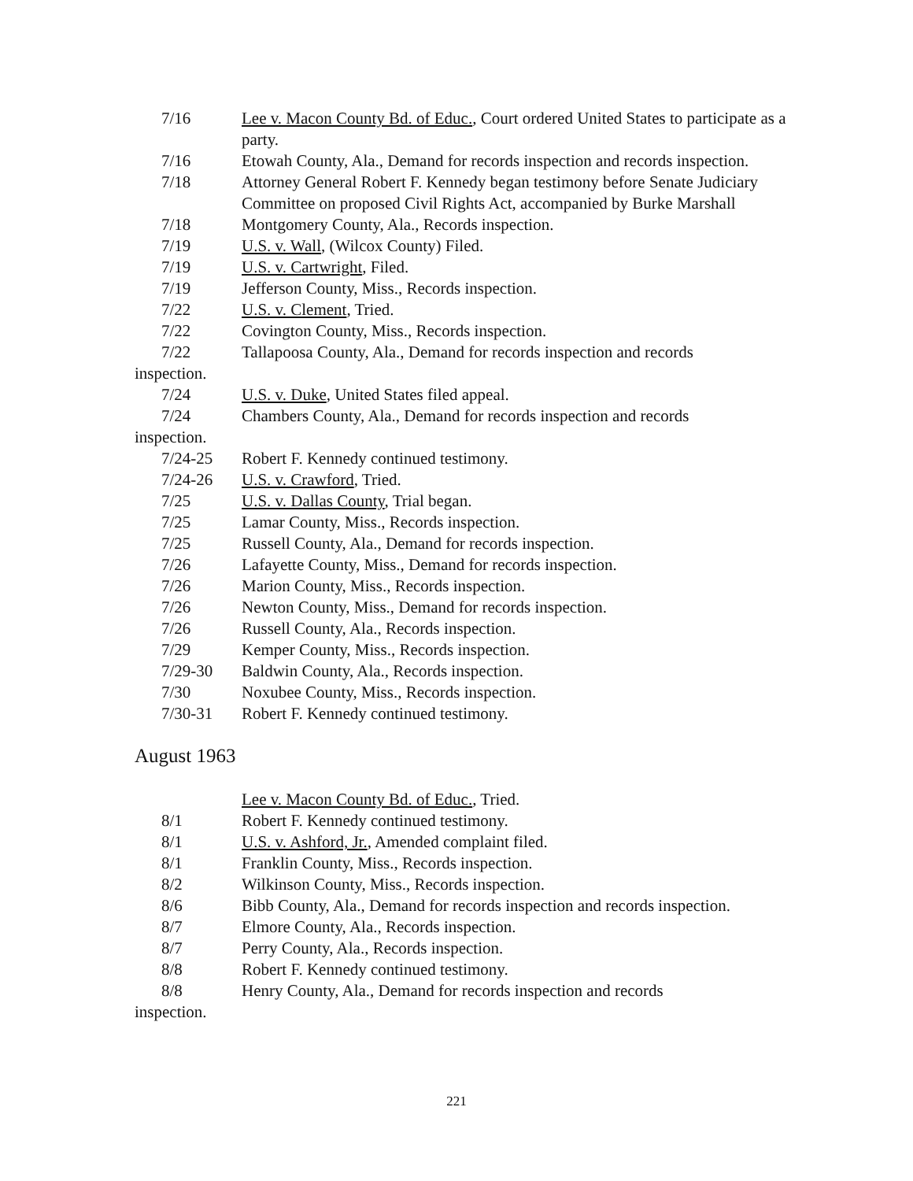7/16 Lee v. Macon County Bd. of Educ., Court ordered United States to participate as a party.
7/16 Etowah County, Ala., Demand for records inspection and records inspection.
7/18 Attorney General Robert F. Kennedy began testimony before Senate Judiciary Committee on proposed Civil Rights Act, accompanied by Burke Marshall
7/18 Montgomery County, Ala., Records inspection.
7/19 U.S. v. Wall, (Wilcox County) Filed.
7/19 U.S. v. Cartwright, Filed.
7/19 Jefferson County, Miss., Records inspection.
7/22 U.S. v. Clement, Tried.
7/22 Covington County, Miss., Records inspection.
7/22 Tallapoosa County, Ala., Demand for records inspection and records
inspection.
7/24 U.S. v. Duke, United States filed appeal.
7/24 Chambers County, Ala., Demand for records inspection and records
inspection.
7/24-25 Robert F. Kennedy continued testimony.
7/24-26 U.S. v. Crawford, Tried.
7/25 U.S. v. Dallas County, Trial began.
7/25 Lamar County, Miss., Records inspection.
7/25 Russell County, Ala., Demand for records inspection.
7/26 Lafayette County, Miss., Demand for records inspection.
7/26 Marion County, Miss., Records inspection.
7/26 Newton County, Miss., Demand for records inspection.
7/26 Russell County, Ala., Records inspection.
7/29 Kemper County, Miss., Records inspection.
7/29-30 Baldwin County, Ala., Records inspection.
7/30 Noxubee County, Miss., Records inspection.
7/30-31 Robert F. Kennedy continued testimony.
August 1963
Lee v. Macon County Bd. of Educ., Tried.
8/1 Robert F. Kennedy continued testimony.
8/1 U.S. v. Ashford, Jr., Amended complaint filed.
8/1 Franklin County, Miss., Records inspection.
8/2 Wilkinson County, Miss., Records inspection.
8/6 Bibb County, Ala., Demand for records inspection and records inspection.
8/7 Elmore County, Ala., Records inspection.
8/7 Perry County, Ala., Records inspection.
8/8 Robert F. Kennedy continued testimony.
8/8 Henry County, Ala., Demand for records inspection and records
inspection.
221